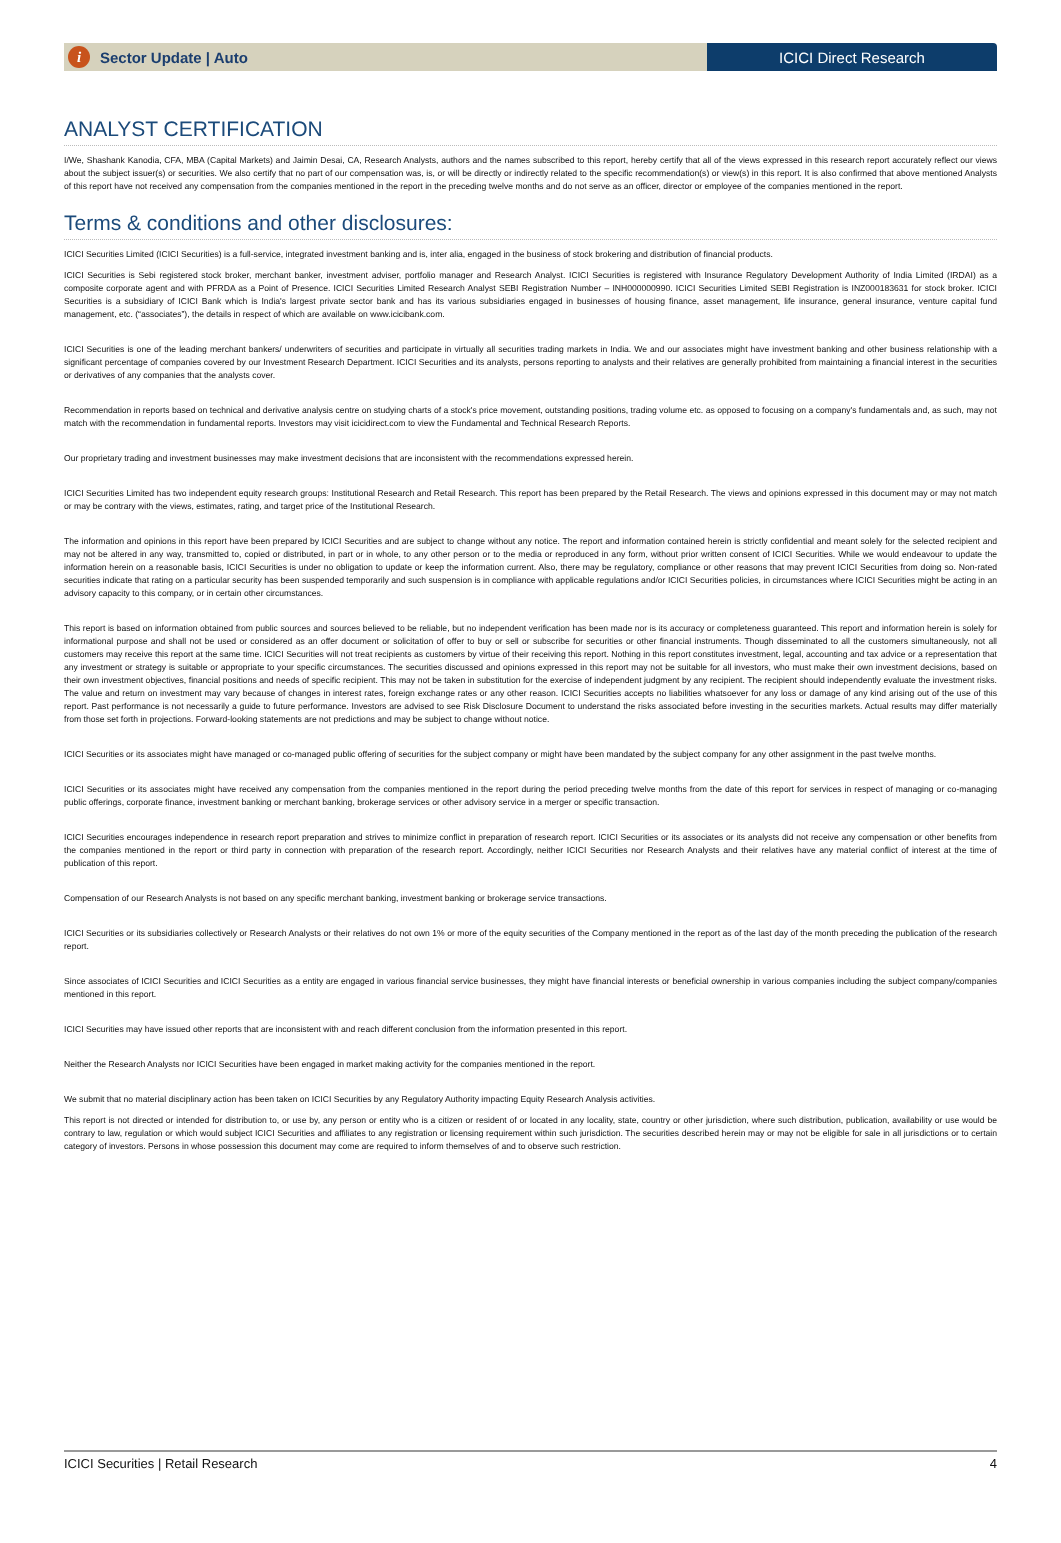i Sector Update | Auto ICICI Direct Research
ANALYST CERTIFICATION
I/We, Shashank Kanodia, CFA, MBA (Capital Markets) and Jaimin Desai, CA, Research Analysts, authors and the names subscribed to this report, hereby certify that all of the views expressed in this research report accurately reflect our views about the subject issuer(s) or securities. We also certify that no part of our compensation was, is, or will be directly or indirectly related to the specific recommendation(s) or view(s) in this report. It is also confirmed that above mentioned Analysts of this report have not received any compensation from the companies mentioned in the report in the preceding twelve months and do not serve as an officer, director or employee of the companies mentioned in the report.
Terms & conditions and other disclosures:
ICICI Securities Limited (ICICI Securities) is a full-service, integrated investment banking and is, inter alia, engaged in the business of stock brokering and distribution of financial products.
ICICI Securities is Sebi registered stock broker, merchant banker, investment adviser, portfolio manager and Research Analyst. ICICI Securities is registered with Insurance Regulatory Development Authority of India Limited (IRDAI) as a composite corporate agent and with PFRDA as a Point of Presence. ICICI Securities Limited Research Analyst SEBI Registration Number – INH000000990. ICICI Securities Limited SEBI Registration is INZ000183631 for stock broker. ICICI Securities is a subsidiary of ICICI Bank which is India's largest private sector bank and has its various subsidiaries engaged in businesses of housing finance, asset management, life insurance, general insurance, venture capital fund management, etc. (“associates”), the details in respect of which are available on www.icicibank.com.
ICICI Securities is one of the leading merchant bankers/ underwriters of securities and participate in virtually all securities trading markets in India. We and our associates might have investment banking and other business relationship with a significant percentage of companies covered by our Investment Research Department. ICICI Securities and its analysts, persons reporting to analysts and their relatives are generally prohibited from maintaining a financial interest in the securities or derivatives of any companies that the analysts cover.
Recommendation in reports based on technical and derivative analysis centre on studying charts of a stock's price movement, outstanding positions, trading volume etc. as opposed to focusing on a company's fundamentals and, as such, may not match with the recommendation in fundamental reports. Investors may visit icicidirect.com to view the Fundamental and Technical Research Reports.
Our proprietary trading and investment businesses may make investment decisions that are inconsistent with the recommendations expressed herein.
ICICI Securities Limited has two independent equity research groups: Institutional Research and Retail Research. This report has been prepared by the Retail Research. The views and opinions expressed in this document may or may not match or may be contrary with the views, estimates, rating, and target price of the Institutional Research.
The information and opinions in this report have been prepared by ICICI Securities and are subject to change without any notice. The report and information contained herein is strictly confidential and meant solely for the selected recipient and may not be altered in any way, transmitted to, copied or distributed, in part or in whole, to any other person or to the media or reproduced in any form, without prior written consent of ICICI Securities. While we would endeavour to update the information herein on a reasonable basis, ICICI Securities is under no obligation to update or keep the information current. Also, there may be regulatory, compliance or other reasons that may prevent ICICI Securities from doing so. Non-rated securities indicate that rating on a particular security has been suspended temporarily and such suspension is in compliance with applicable regulations and/or ICICI Securities policies, in circumstances where ICICI Securities might be acting in an advisory capacity to this company, or in certain other circumstances.
This report is based on information obtained from public sources and sources believed to be reliable, but no independent verification has been made nor is its accuracy or completeness guaranteed. This report and information herein is solely for informational purpose and shall not be used or considered as an offer document or solicitation of offer to buy or sell or subscribe for securities or other financial instruments. Though disseminated to all the customers simultaneously, not all customers may receive this report at the same time. ICICI Securities will not treat recipients as customers by virtue of their receiving this report. Nothing in this report constitutes investment, legal, accounting and tax advice or a representation that any investment or strategy is suitable or appropriate to your specific circumstances. The securities discussed and opinions expressed in this report may not be suitable for all investors, who must make their own investment decisions, based on their own investment objectives, financial positions and needs of specific recipient. This may not be taken in substitution for the exercise of independent judgment by any recipient. The recipient should independently evaluate the investment risks. The value and return on investment may vary because of changes in interest rates, foreign exchange rates or any other reason. ICICI Securities accepts no liabilities whatsoever for any loss or damage of any kind arising out of the use of this report. Past performance is not necessarily a guide to future performance. Investors are advised to see Risk Disclosure Document to understand the risks associated before investing in the securities markets. Actual results may differ materially from those set forth in projections. Forward-looking statements are not predictions and may be subject to change without notice.
ICICI Securities or its associates might have managed or co-managed public offering of securities for the subject company or might have been mandated by the subject company for any other assignment in the past twelve months.
ICICI Securities or its associates might have received any compensation from the companies mentioned in the report during the period preceding twelve months from the date of this report for services in respect of managing or co-managing public offerings, corporate finance, investment banking or merchant banking, brokerage services or other advisory service in a merger or specific transaction.
ICICI Securities encourages independence in research report preparation and strives to minimize conflict in preparation of research report. ICICI Securities or its associates or its analysts did not receive any compensation or other benefits from the companies mentioned in the report or third party in connection with preparation of the research report. Accordingly, neither ICICI Securities nor Research Analysts and their relatives have any material conflict of interest at the time of publication of this report.
Compensation of our Research Analysts is not based on any specific merchant banking, investment banking or brokerage service transactions.
ICICI Securities or its subsidiaries collectively or Research Analysts or their relatives do not own 1% or more of the equity securities of the Company mentioned in the report as of the last day of the month preceding the publication of the research report.
Since associates of ICICI Securities and ICICI Securities as a entity are engaged in various financial service businesses, they might have financial interests or beneficial ownership in various companies including the subject company/companies mentioned in this report.
ICICI Securities may have issued other reports that are inconsistent with and reach different conclusion from the information presented in this report.
Neither the Research Analysts nor ICICI Securities have been engaged in market making activity for the companies mentioned in the report.
We submit that no material disciplinary action has been taken on ICICI Securities by any Regulatory Authority impacting Equity Research Analysis activities.
This report is not directed or intended for distribution to, or use by, any person or entity who is a citizen or resident of or located in any locality, state, country or other jurisdiction, where such distribution, publication, availability or use would be contrary to law, regulation or which would subject ICICI Securities and affiliates to any registration or licensing requirement within such jurisdiction. The securities described herein may or may not be eligible for sale in all jurisdictions or to certain category of investors. Persons in whose possession this document may come are required to inform themselves of and to observe such restriction.
ICICI Securities | Retail Research 4